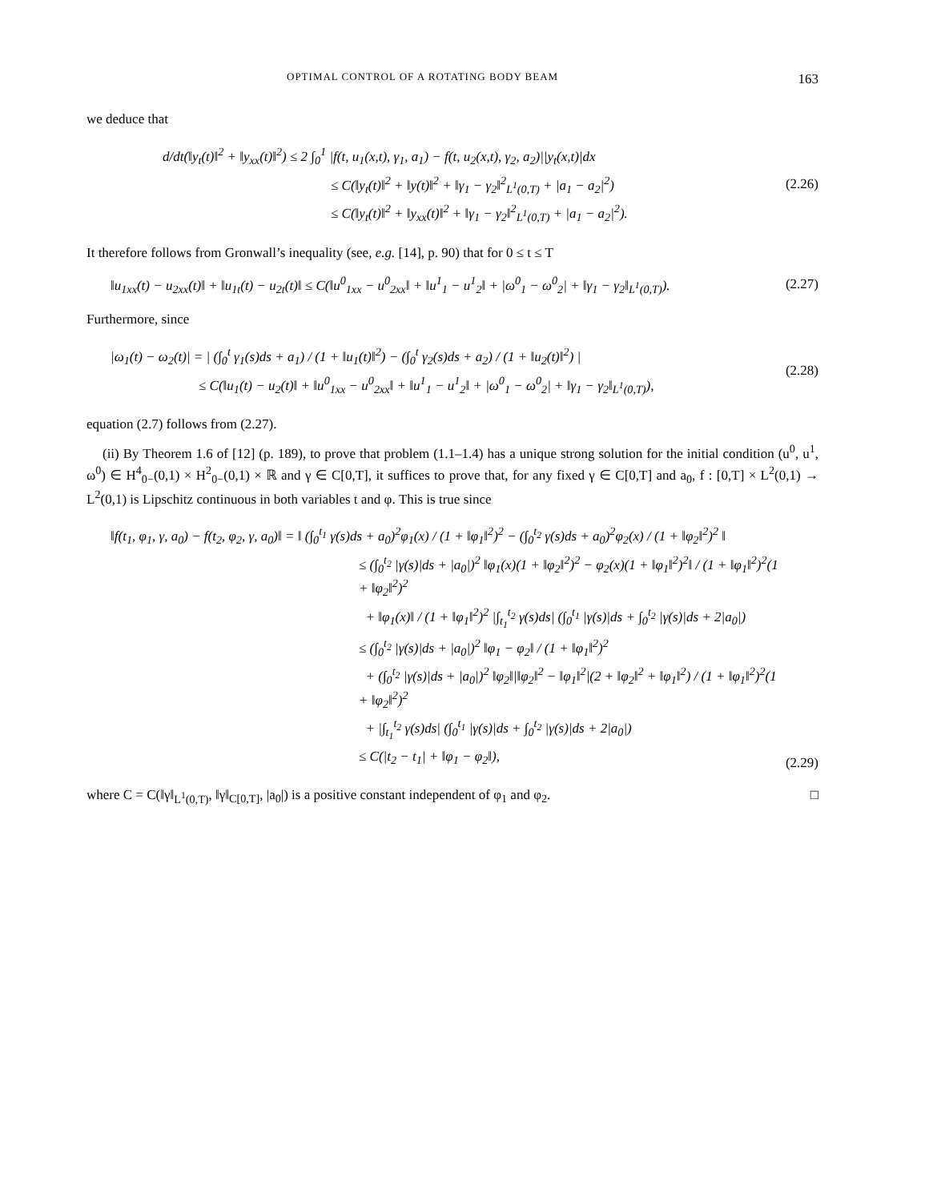OPTIMAL CONTROL OF A ROTATING BODY BEAM 163
we deduce that
d/dt(‖y<sub>t</sub>(t)‖<sup>2</sup> + ‖y<sub>xx</sub>(t)‖<sup>2</sup>) ≤ 2 ∫<sub>0</sub><sup>1</sup> |f(t, u<sub>1</sub>(x,t), γ<sub>1</sub>, a<sub>1</sub>) − f(t, u<sub>2</sub>(x,t), γ<sub>2</sub>, a<sub>2</sub>)||y<sub>t</sub>(x,t)|dx
≤ C(‖y<sub>t</sub>(t)‖<sup>2</sup> + ‖y(t)‖<sup>2</sup> + ‖γ<sub>1</sub> − γ<sub>2</sub>‖<sup>2</sup><sub>L<sup>1</sup>(0,T)</sub> + |a<sub>1</sub> − a<sub>2</sub>|<sup>2</sup>)
≤ C(‖y<sub>t</sub>(t)‖<sup>2</sup> + ‖y<sub>xx</sub>(t)‖<sup>2</sup> + ‖γ<sub>1</sub> − γ<sub>2</sub>‖<sup>2</sup><sub>L<sup>1</sup>(0,T)</sub> + |a<sub>1</sub> − a<sub>2</sub>|<sup>2</sup>).
(2.26)
It therefore follows from Gronwall’s inequality (see, e.g. [14], p. 90) that for 0 ≤ t ≤ T
‖u<sub>1xx</sub>(t) − u<sub>2xx</sub>(t)‖ + ‖u<sub>1t</sub>(t) − u<sub>2t</sub>(t)‖ ≤ C(‖u<sup>0</sup><sub>1xx</sub> − u<sup>0</sup><sub>2xx</sub>‖ + ‖u<sup>1</sup><sub>1</sub> − u<sup>1</sup><sub>2</sub>‖ + |ω<sup>0</sup><sub>1</sub> − ω<sup>0</sup><sub>2</sub>| + ‖γ<sub>1</sub> − γ<sub>2</sub>‖<sub>L<sup>1</sup>(0,T)</sub>).
(2.27)
Furthermore, since
|ω<sub>1</sub>(t) − ω<sub>2</sub>(t)| = | (∫<sub>0</sub><sup>t</sup> γ<sub>1</sub>(s)ds + a<sub>1</sub>) / (1 + ‖u<sub>1</sub>(t)‖<sup>2</sup>) − (∫<sub>0</sub><sup>t</sup> γ<sub>2</sub>(s)ds + a<sub>2</sub>) / (1 + ‖u<sub>2</sub>(t)‖<sup>2</sup>) |
≤ C(‖u<sub>1</sub>(t) − u<sub>2</sub>(t)‖ + ‖u<sup>0</sup><sub>1xx</sub> − u<sup>0</sup><sub>2xx</sub>‖ + ‖u<sup>1</sup><sub>1</sub> − u<sup>1</sup><sub>2</sub>‖ + |ω<sup>0</sup><sub>1</sub> − ω<sup>0</sup><sub>2</sub>| + ‖γ<sub>1</sub> − γ<sub>2</sub>‖<sub>L<sup>1</sup>(0,T)</sub>),
(2.28)
equation (2.7) follows from (2.27).
(ii) By Theorem 1.6 of [12] (p. 189), to prove that problem (1.1–1.4) has a unique strong solution for the initial condition (u<sup>0</sup>, u<sup>1</sup>, ω<sup>0</sup>) ∈ H<sup>4</sup><sub>0−</sub>(0,1) × H<sup>2</sup><sub>0−</sub>(0,1) × ℝ and γ ∈ C[0,T], it suffices to prove that, for any fixed γ ∈ C[0,T] and a<sub>0</sub>, f : [0,T] × L<sup>2</sup>(0,1) → L<sup>2</sup>(0,1) is Lipschitz continuous in both variables t and φ. This is true since
‖f(t<sub>1</sub>, φ<sub>1</sub>, γ, a<sub>0</sub>) − f(t<sub>2</sub>, φ<sub>2</sub>, γ, a<sub>0</sub>)‖ = ‖ (∫<sub>0</sub><sup>t<sub>1</sub></sup> γ(s)ds + a<sub>0</sub>)<sup>2</sup>φ<sub>1</sub>(x) / (1 + ‖φ<sub>1</sub>‖<sup>2</sup>)<sup>2</sup> − (∫<sub>0</sub><sup>t<sub>2</sub></sup> γ(s)ds + a<sub>0</sub>)<sup>2</sup>φ<sub>2</sub>(x) / (1 + ‖φ<sub>2</sub>‖<sup>2</sup>)<sup>2</sup> ‖
≤ (∫<sub>0</sub><sup>t<sub>2</sub></sup> |γ(s)|ds + |a<sub>0</sub>|)<sup>2</sup> ‖φ<sub>1</sub>(x)(1 + ‖φ<sub>2</sub>‖<sup>2</sup>)<sup>2</sup> − φ<sub>2</sub>(x)(1 + ‖φ<sub>1</sub>‖<sup>2</sup>)<sup>2</sup>‖ / (1 + ‖φ<sub>1</sub>‖<sup>2</sup>)<sup>2</sup>(1 + ‖φ<sub>2</sub>‖<sup>2</sup>)<sup>2</sup>
+ ‖φ<sub>1</sub>(x)‖ / (1 + ‖φ<sub>1</sub>‖<sup>2</sup>)<sup>2</sup> |∫<sub>t<sub>1</sub></sub><sup>t<sub>2</sub></sup> γ(s)ds| (∫<sub>0</sub><sup>t<sub>1</sub></sup> |γ(s)|ds + ∫<sub>0</sub><sup>t<sub>2</sub></sup> |γ(s)|ds + 2|a<sub>0</sub>|)
≤ (∫<sub>0</sub><sup>t<sub>2</sub></sup> |γ(s)|ds + |a<sub>0</sub>|)<sup>2</sup> ‖φ<sub>1</sub> − φ<sub>2</sub>‖ / (1 + ‖φ<sub>1</sub>‖<sup>2</sup>)<sup>2</sup>
+ (∫<sub>0</sub><sup>t<sub>2</sub></sup> |γ(s)|ds + |a<sub>0</sub>|)<sup>2</sup> ‖φ<sub>2</sub>‖|‖φ<sub>2</sub>‖<sup>2</sup> − ‖φ<sub>1</sub>‖<sup>2</sup>|(2 + ‖φ<sub>2</sub>‖<sup>2</sup> + ‖φ<sub>1</sub>‖<sup>2</sup>) / (1 + ‖φ<sub>1</sub>‖<sup>2</sup>)<sup>2</sup>(1 + ‖φ<sub>2</sub>‖<sup>2</sup>)<sup>2</sup>
+ |∫<sub>t<sub>1</sub></sub><sup>t<sub>2</sub></sup> γ(s)ds| (∫<sub>0</sub><sup>t<sub>1</sub></sup> |γ(s)|ds + ∫<sub>0</sub><sup>t<sub>2</sub></sup> |γ(s)|ds + 2|a<sub>0</sub>|)
≤ C(|t<sub>2</sub> − t<sub>1</sub>| + ‖φ<sub>1</sub> − φ<sub>2</sub>‖),
(2.29)
where C = C(‖γ‖<sub>L<sup>1</sup>(0,T)</sub>, ‖γ‖<sub>C[0,T]</sub>, |a<sub>0</sub>|) is a positive constant independent of φ<sub>1</sub> and φ<sub>2</sub>. □